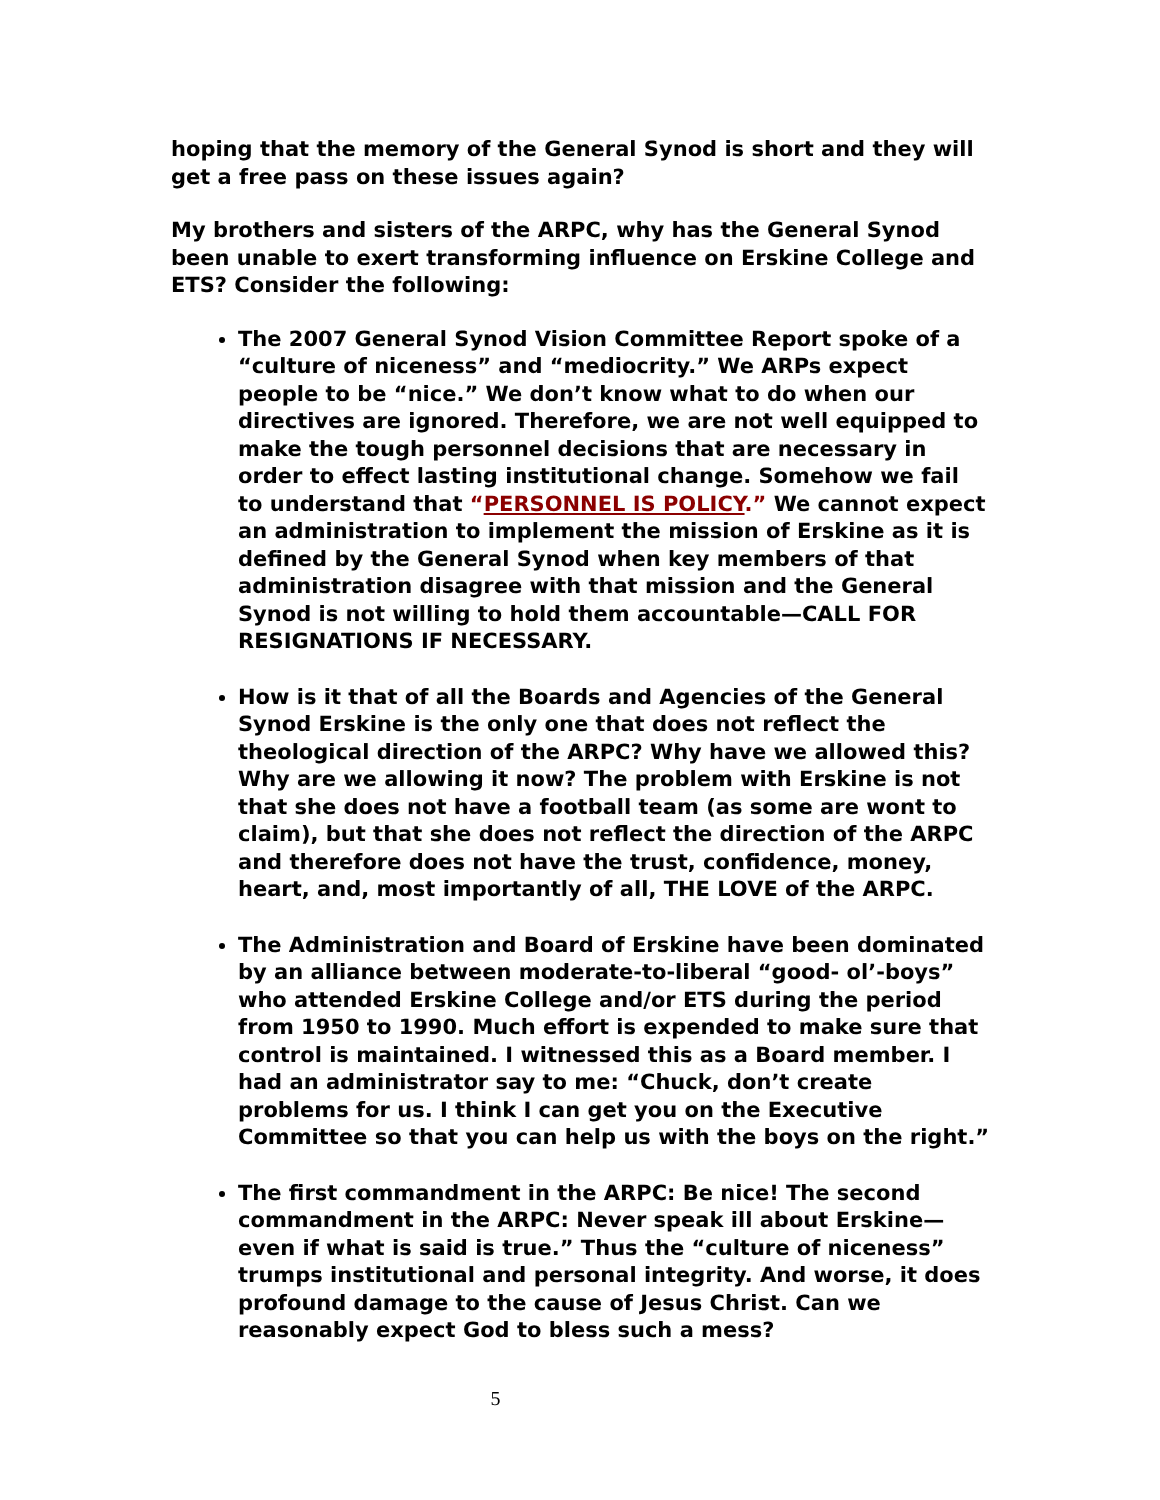hoping that the memory of the General Synod is short and they will get a free pass on these issues again?
My brothers and sisters of the ARPC, why has the General Synod been unable to exert transforming influence on Erskine College and ETS? Consider the following:
The 2007 General Synod Vision Committee Report spoke of a “culture of niceness” and “mediocrity.” We ARPs expect people to be “nice.” We don’t know what to do when our directives are ignored. Therefore, we are not well equipped to make the tough personnel decisions that are necessary in order to effect lasting institutional change. Somehow we fail to understand that “PERSONNEL IS POLICY.” We cannot expect an administration to implement the mission of Erskine as it is defined by the General Synod when key members of that administration disagree with that mission and the General Synod is not willing to hold them accountable—CALL FOR RESIGNATIONS IF NECESSARY.
How is it that of all the Boards and Agencies of the General Synod Erskine is the only one that does not reflect the theological direction of the ARPC? Why have we allowed this? Why are we allowing it now? The problem with Erskine is not that she does not have a football team (as some are wont to claim), but that she does not reflect the direction of the ARPC and therefore does not have the trust, confidence, money, heart, and, most importantly of all, THE LOVE of the ARPC.
The Administration and Board of Erskine have been dominated by an alliance between moderate-to-liberal “good- ol’-boys” who attended Erskine College and/or ETS during the period from 1950 to 1990. Much effort is expended to make sure that control is maintained. I witnessed this as a Board member. I had an administrator say to me: “Chuck, don’t create problems for us. I think I can get you on the Executive Committee so that you can help us with the boys on the right.”
The first commandment in the ARPC: Be nice! The second commandment in the ARPC: Never speak ill about Erskine—even if what is said is true.” Thus the “culture of niceness” trumps institutional and personal integrity. And worse, it does profound damage to the cause of Jesus Christ. Can we reasonably expect God to bless such a mess?
5